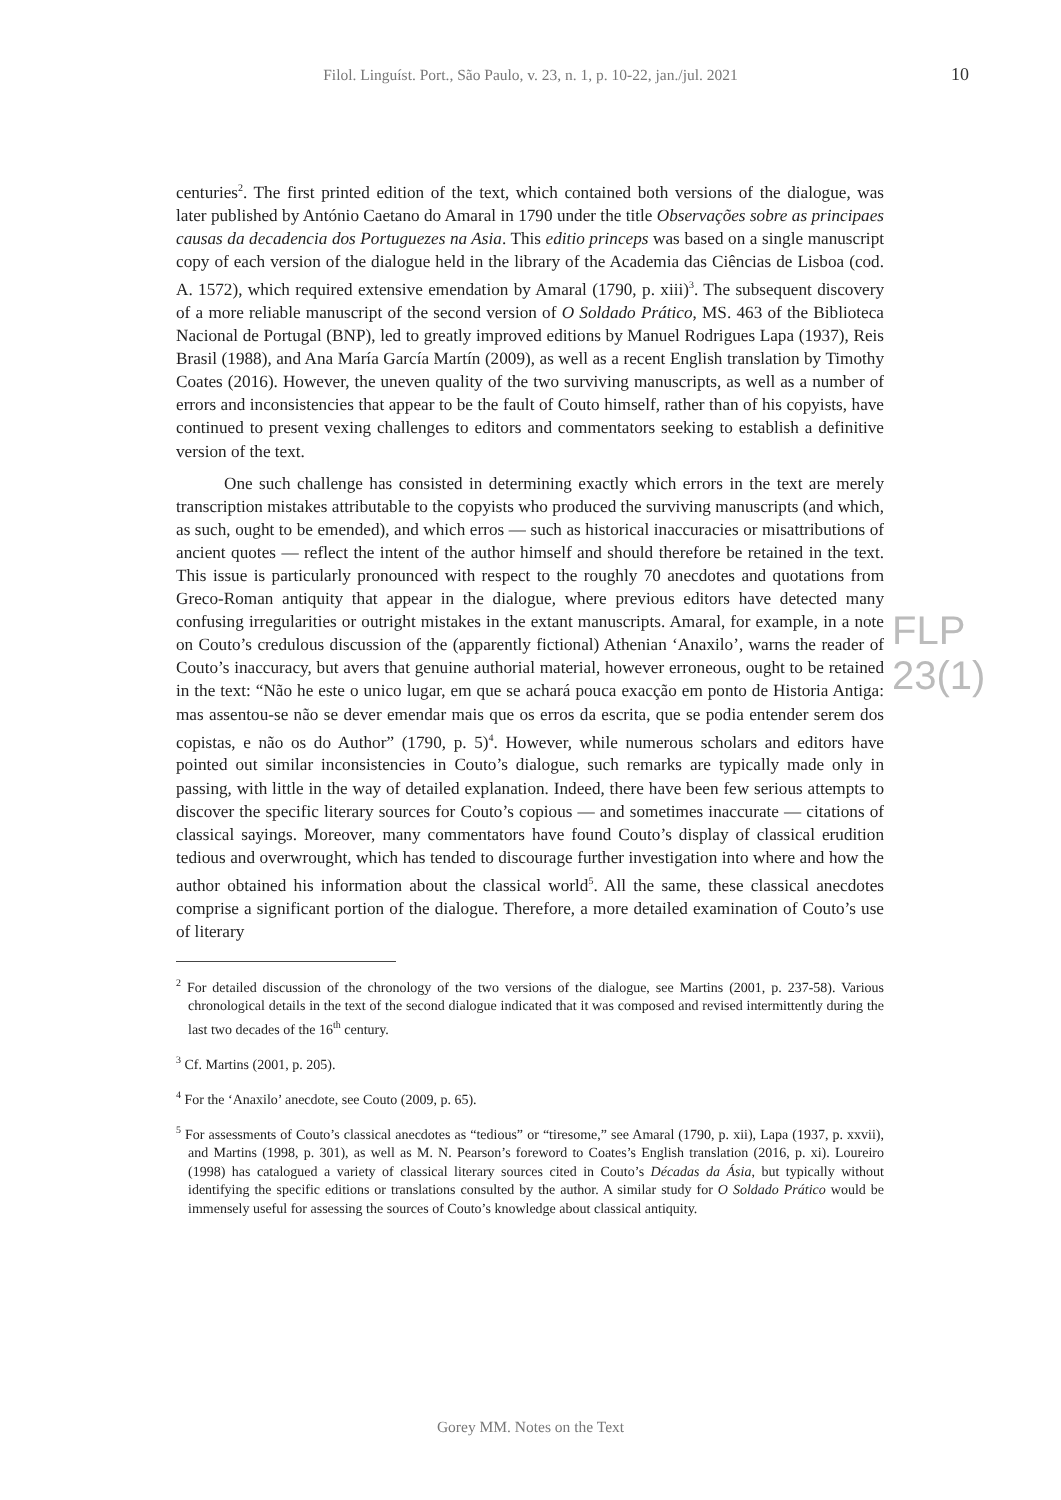Filol. Linguíst. Port., São Paulo, v. 23, n. 1, p. 10-22, jan./jul. 2021
10
FLP 23(1)
centuries<sup>2</sup>. The first printed edition of the text, which contained both versions of the dialogue, was later published by António Caetano do Amaral in 1790 under the title Observações sobre as principaes causas da decadencia dos Portuguezes na Asia. This editio princeps was based on a single manuscript copy of each version of the dialogue held in the library of the Academia das Ciências de Lisboa (cod. A. 1572), which required extensive emendation by Amaral (1790, p. xiii)<sup>3</sup>. The subsequent discovery of a more reliable manuscript of the second version of O Soldado Prático, MS. 463 of the Biblioteca Nacional de Portugal (BNP), led to greatly improved editions by Manuel Rodrigues Lapa (1937), Reis Brasil (1988), and Ana María García Martín (2009), as well as a recent English translation by Timothy Coates (2016). However, the uneven quality of the two surviving manuscripts, as well as a number of errors and inconsistencies that appear to be the fault of Couto himself, rather than of his copyists, have continued to present vexing challenges to editors and commentators seeking to establish a definitive version of the text.
One such challenge has consisted in determining exactly which errors in the text are merely transcription mistakes attributable to the copyists who produced the surviving manuscripts (and which, as such, ought to be emended), and which erros — such as historical inaccuracies or misattributions of ancient quotes — reflect the intent of the author himself and should therefore be retained in the text. This issue is particularly pronounced with respect to the roughly 70 anecdotes and quotations from Greco-Roman antiquity that appear in the dialogue, where previous editors have detected many confusing irregularities or outright mistakes in the extant manuscripts. Amaral, for example, in a note on Couto’s credulous discussion of the (apparently fictional) Athenian ‘Anaxilo’, warns the reader of Couto’s inaccuracy, but avers that genuine authorial material, however erroneous, ought to be retained in the text: “Não he este o unico lugar, em que se achará pouca exacção em ponto de Historia Antiga: mas assentou-se não se dever emendar mais que os erros da escrita, que se podia entender serem dos copistas, e não os do Author” (1790, p. 5)<sup>4</sup>. However, while numerous scholars and editors have pointed out similar inconsistencies in Couto’s dialogue, such remarks are typically made only in passing, with little in the way of detailed explanation. Indeed, there have been few serious attempts to discover the specific literary sources for Couto’s copious — and sometimes inaccurate — citations of classical sayings. Moreover, many commentators have found Couto’s display of classical erudition tedious and overwrought, which has tended to discourage further investigation into where and how the author obtained his information about the classical world<sup>5</sup>. All the same, these classical anecdotes comprise a significant portion of the dialogue. Therefore, a more detailed examination of Couto’s use of literary
<sup>2</sup> For detailed discussion of the chronology of the two versions of the dialogue, see Martins (2001, p. 237-58). Various chronological details in the text of the second dialogue indicated that it was composed and revised intermittently during the last two decades of the 16<sup>th</sup> century.
<sup>3</sup> Cf. Martins (2001, p. 205).
<sup>4</sup> For the ‘Anaxilo’ anecdote, see Couto (2009, p. 65).
<sup>5</sup> For assessments of Couto’s classical anecdotes as “tedious” or “tiresome,” see Amaral (1790, p. xii), Lapa (1937, p. xxvii), and Martins (1998, p. 301), as well as M. N. Pearson’s foreword to Coates’s English translation (2016, p. xi). Loureiro (1998) has catalogued a variety of classical literary sources cited in Couto’s Décadas da Ásia, but typically without identifying the specific editions or translations consulted by the author. A similar study for O Soldado Prático would be immensely useful for assessing the sources of Couto’s knowledge about classical antiquity.
Gorey MM. Notes on the Text